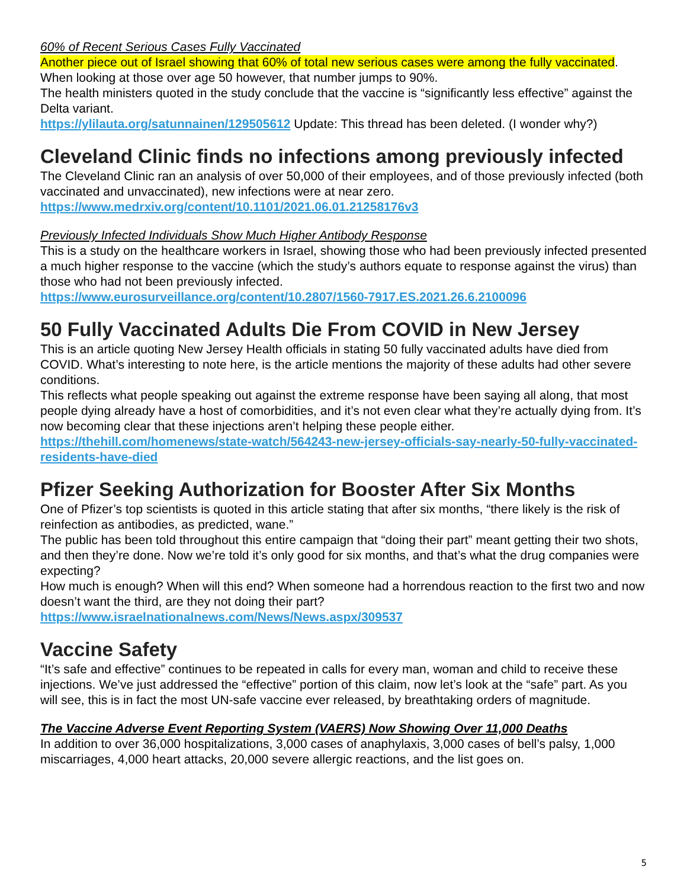60% of Recent Serious Cases Fully Vaccinated
Another piece out of Israel showing that 60% of total new serious cases were among the fully vaccinated. When looking at those over age 50 however, that number jumps to 90%.
The health ministers quoted in the study conclude that the vaccine is “significantly less effective” against the Delta variant.
https://ylilauta.org/satunnainen/129505612 Update: This thread has been deleted. (I wonder why?)
Cleveland Clinic finds no infections among previously infected
The Cleveland Clinic ran an analysis of over 50,000 of their employees, and of those previously infected (both vaccinated and unvaccinated), new infections were at near zero.
https://www.medrxiv.org/content/10.1101/2021.06.01.21258176v3
Previously Infected Individuals Show Much Higher Antibody Response
This is a study on the healthcare workers in Israel, showing those who had been previously infected presented a much higher response to the vaccine (which the study’s authors equate to response against the virus) than those who had not been previously infected.
https://www.eurosurveillance.org/content/10.2807/1560-7917.ES.2021.26.6.2100096
50 Fully Vaccinated Adults Die From COVID in New Jersey
This is an article quoting New Jersey Health officials in stating 50 fully vaccinated adults have died from COVID. What’s interesting to note here, is the article mentions the majority of these adults had other severe conditions.
This reflects what people speaking out against the extreme response have been saying all along, that most people dying already have a host of comorbidities, and it’s not even clear what they’re actually dying from. It’s now becoming clear that these injections aren’t helping these people either.
https://thehill.com/homenews/state-watch/564243-new-jersey-officials-say-nearly-50-fully-vaccinated-residents-have-died
Pfizer Seeking Authorization for Booster After Six Months
One of Pfizer’s top scientists is quoted in this article stating that after six months, “there likely is the risk of reinfection as antibodies, as predicted, wane.”
The public has been told throughout this entire campaign that “doing their part” meant getting their two shots, and then they’re done. Now we’re told it’s only good for six months, and that’s what the drug companies were expecting?
How much is enough? When will this end? When someone had a horrendous reaction to the first two and now doesn’t want the third, are they not doing their part?
https://www.israelnationalnews.com/News/News.aspx/309537
Vaccine Safety
“It’s safe and effective” continues to be repeated in calls for every man, woman and child to receive these injections. We’ve just addressed the “effective” portion of this claim, now let’s look at the “safe” part. As you will see, this is in fact the most UN-safe vaccine ever released, by breathtaking orders of magnitude.
The Vaccine Adverse Event Reporting System (VAERS) Now Showing Over 11,000 Deaths
In addition to over 36,000 hospitalizations, 3,000 cases of anaphylaxis, 3,000 cases of bell’s palsy, 1,000 miscarriages, 4,000 heart attacks, 20,000 severe allergic reactions, and the list goes on.
5